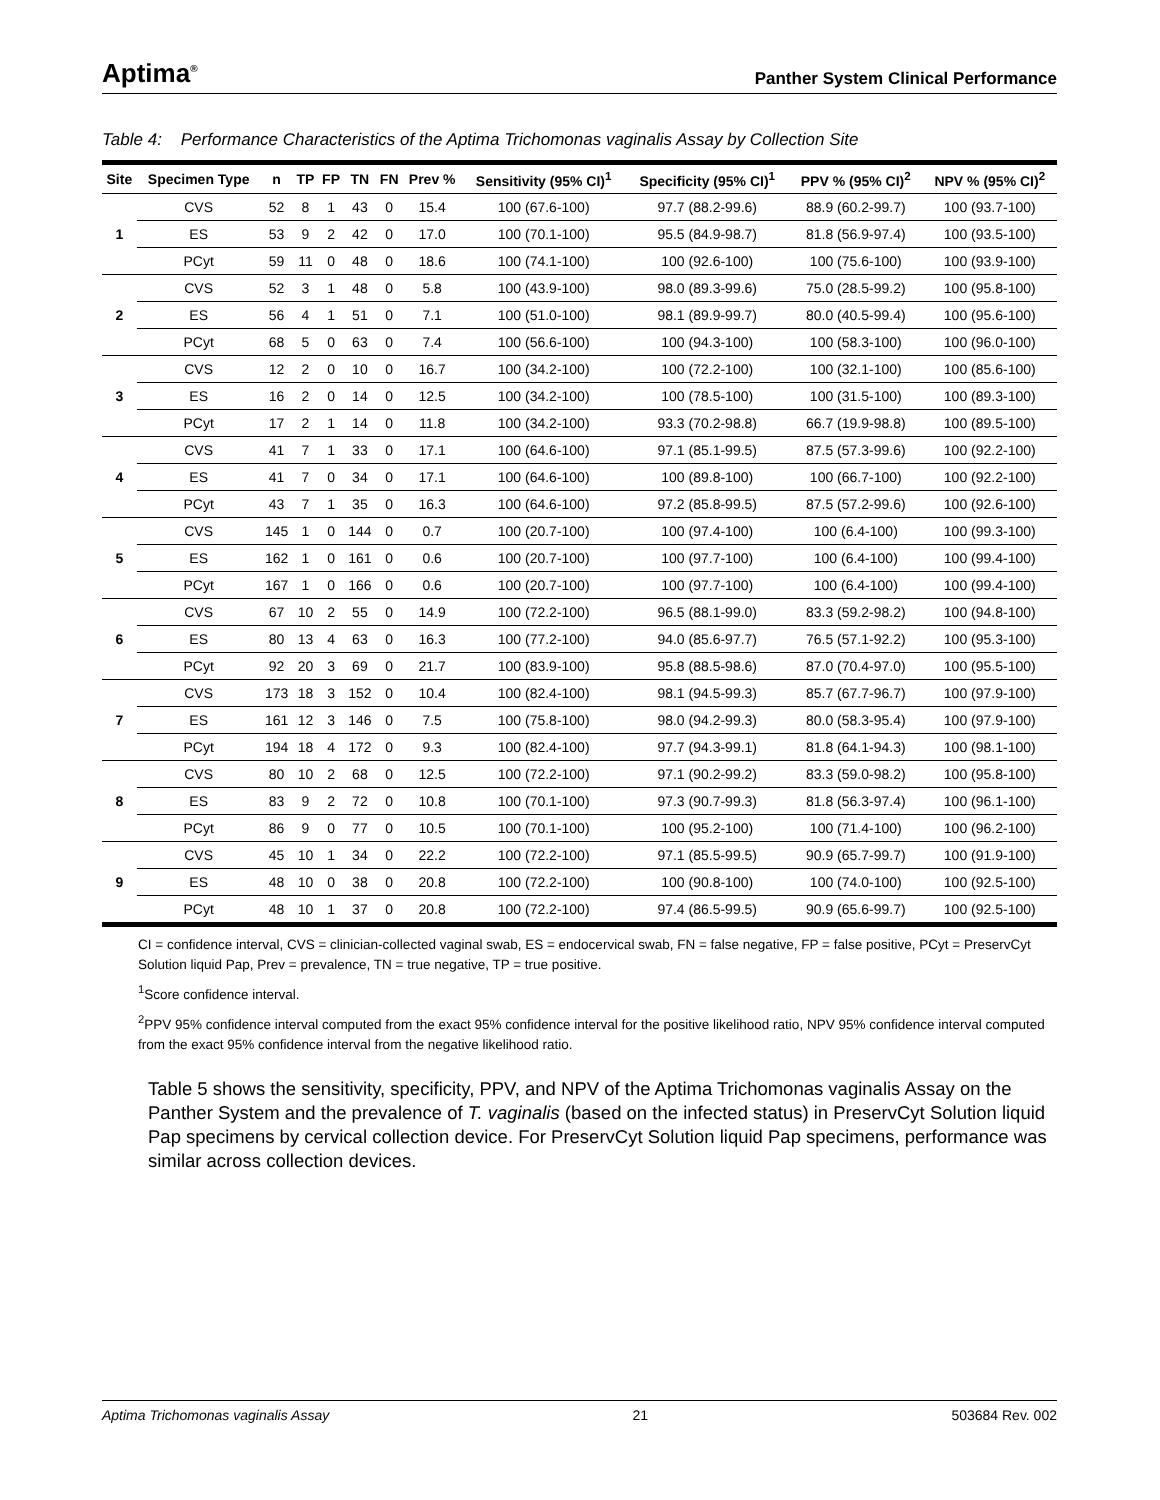Aptima<sup>®</sup> Panther System Clinical Performance
Table 4: Performance Characteristics of the Aptima Trichomonas vaginalis Assay by Collection Site
| Site | Specimen Type | n | TP | FP | TN | FN | Prev % | Sensitivity (95% CI)<sup>1</sup> | Specificity (95% CI)<sup>1</sup> | PPV % (95% CI)<sup>2</sup> | NPV % (95% CI)<sup>2</sup> |
| --- | --- | --- | --- | --- | --- | --- | --- | --- | --- | --- | --- |
| 1 | CVS | 52 | 8 | 1 | 43 | 0 | 15.4 | 100 (67.6-100) | 97.7 (88.2-99.6) | 88.9 (60.2-99.7) | 100 (93.7-100) |
| | ES | 53 | 9 | 2 | 42 | 0 | 17.0 | 100 (70.1-100) | 95.5 (84.9-98.7) | 81.8 (56.9-97.4) | 100 (93.5-100) |
| | PCyt | 59 | 11 | 0 | 48 | 0 | 18.6 | 100 (74.1-100) | 100 (92.6-100) | 100 (75.6-100) | 100 (93.9-100) |
| 2 | CVS | 52 | 3 | 1 | 48 | 0 | 5.8 | 100 (43.9-100) | 98.0 (89.3-99.6) | 75.0 (28.5-99.2) | 100 (95.8-100) |
| | ES | 56 | 4 | 1 | 51 | 0 | 7.1 | 100 (51.0-100) | 98.1 (89.9-99.7) | 80.0 (40.5-99.4) | 100 (95.6-100) |
| | PCyt | 68 | 5 | 0 | 63 | 0 | 7.4 | 100 (56.6-100) | 100 (94.3-100) | 100 (58.3-100) | 100 (96.0-100) |
| 3 | CVS | 12 | 2 | 0 | 10 | 0 | 16.7 | 100 (34.2-100) | 100 (72.2-100) | 100 (32.1-100) | 100 (85.6-100) |
| | ES | 16 | 2 | 0 | 14 | 0 | 12.5 | 100 (34.2-100) | 100 (78.5-100) | 100 (31.5-100) | 100 (89.3-100) |
| | PCyt | 17 | 2 | 1 | 14 | 0 | 11.8 | 100 (34.2-100) | 93.3 (70.2-98.8) | 66.7 (19.9-98.8) | 100 (89.5-100) |
| 4 | CVS | 41 | 7 | 1 | 33 | 0 | 17.1 | 100 (64.6-100) | 97.1 (85.1-99.5) | 87.5 (57.3-99.6) | 100 (92.2-100) |
| | ES | 41 | 7 | 0 | 34 | 0 | 17.1 | 100 (64.6-100) | 100 (89.8-100) | 100 (66.7-100) | 100 (92.2-100) |
| | PCyt | 43 | 7 | 1 | 35 | 0 | 16.3 | 100 (64.6-100) | 97.2 (85.8-99.5) | 87.5 (57.2-99.6) | 100 (92.6-100) |
| 5 | CVS | 145 | 1 | 0 | 144 | 0 | 0.7 | 100 (20.7-100) | 100 (97.4-100) | 100 (6.4-100) | 100 (99.3-100) |
| | ES | 162 | 1 | 0 | 161 | 0 | 0.6 | 100 (20.7-100) | 100 (97.7-100) | 100 (6.4-100) | 100 (99.4-100) |
| | PCyt | 167 | 1 | 0 | 166 | 0 | 0.6 | 100 (20.7-100) | 100 (97.7-100) | 100 (6.4-100) | 100 (99.4-100) |
| 6 | CVS | 67 | 10 | 2 | 55 | 0 | 14.9 | 100 (72.2-100) | 96.5 (88.1-99.0) | 83.3 (59.2-98.2) | 100 (94.8-100) |
| | ES | 80 | 13 | 4 | 63 | 0 | 16.3 | 100 (77.2-100) | 94.0 (85.6-97.7) | 76.5 (57.1-92.2) | 100 (95.3-100) |
| | PCyt | 92 | 20 | 3 | 69 | 0 | 21.7 | 100 (83.9-100) | 95.8 (88.5-98.6) | 87.0 (70.4-97.0) | 100 (95.5-100) |
| 7 | CVS | 173 | 18 | 3 | 152 | 0 | 10.4 | 100 (82.4-100) | 98.1 (94.5-99.3) | 85.7 (67.7-96.7) | 100 (97.9-100) |
| | ES | 161 | 12 | 3 | 146 | 0 | 7.5 | 100 (75.8-100) | 98.0 (94.2-99.3) | 80.0 (58.3-95.4) | 100 (97.9-100) |
| | PCyt | 194 | 18 | 4 | 172 | 0 | 9.3 | 100 (82.4-100) | 97.7 (94.3-99.1) | 81.8 (64.1-94.3) | 100 (98.1-100) |
| 8 | CVS | 80 | 10 | 2 | 68 | 0 | 12.5 | 100 (72.2-100) | 97.1 (90.2-99.2) | 83.3 (59.0-98.2) | 100 (95.8-100) |
| | ES | 83 | 9 | 2 | 72 | 0 | 10.8 | 100 (70.1-100) | 97.3 (90.7-99.3) | 81.8 (56.3-97.4) | 100 (96.1-100) |
| | PCyt | 86 | 9 | 0 | 77 | 0 | 10.5 | 100 (70.1-100) | 100 (95.2-100) | 100 (71.4-100) | 100 (96.2-100) |
| 9 | CVS | 45 | 10 | 1 | 34 | 0 | 22.2 | 100 (72.2-100) | 97.1 (85.5-99.5) | 90.9 (65.7-99.7) | 100 (91.9-100) |
| | ES | 48 | 10 | 0 | 38 | 0 | 20.8 | 100 (72.2-100) | 100 (90.8-100) | 100 (74.0-100) | 100 (92.5-100) |
| | PCyt | 48 | 10 | 1 | 37 | 0 | 20.8 | 100 (72.2-100) | 97.4 (86.5-99.5) | 90.9 (65.6-99.7) | 100 (92.5-100) |
CI = confidence interval, CVS = clinician-collected vaginal swab, ES = endocervical swab, FN = false negative, FP = false positive, PCyt = PreservCyt Solution liquid Pap, Prev = prevalence, TN = true negative, TP = true positive.
<sup>1</sup> Score confidence interval.
<sup>2</sup> PPV 95% confidence interval computed from the exact 95% confidence interval for the positive likelihood ratio, NPV 95% confidence interval computed from the exact 95% confidence interval from the negative likelihood ratio.
Table 5 shows the sensitivity, specificity, PPV, and NPV of the Aptima Trichomonas vaginalis Assay on the Panther System and the prevalence of T. vaginalis (based on the infected status) in PreservCyt Solution liquid Pap specimens by cervical collection device. For PreservCyt Solution liquid Pap specimens, performance was similar across collection devices.
Aptima Trichomonas vaginalis Assay 21 503684 Rev. 002